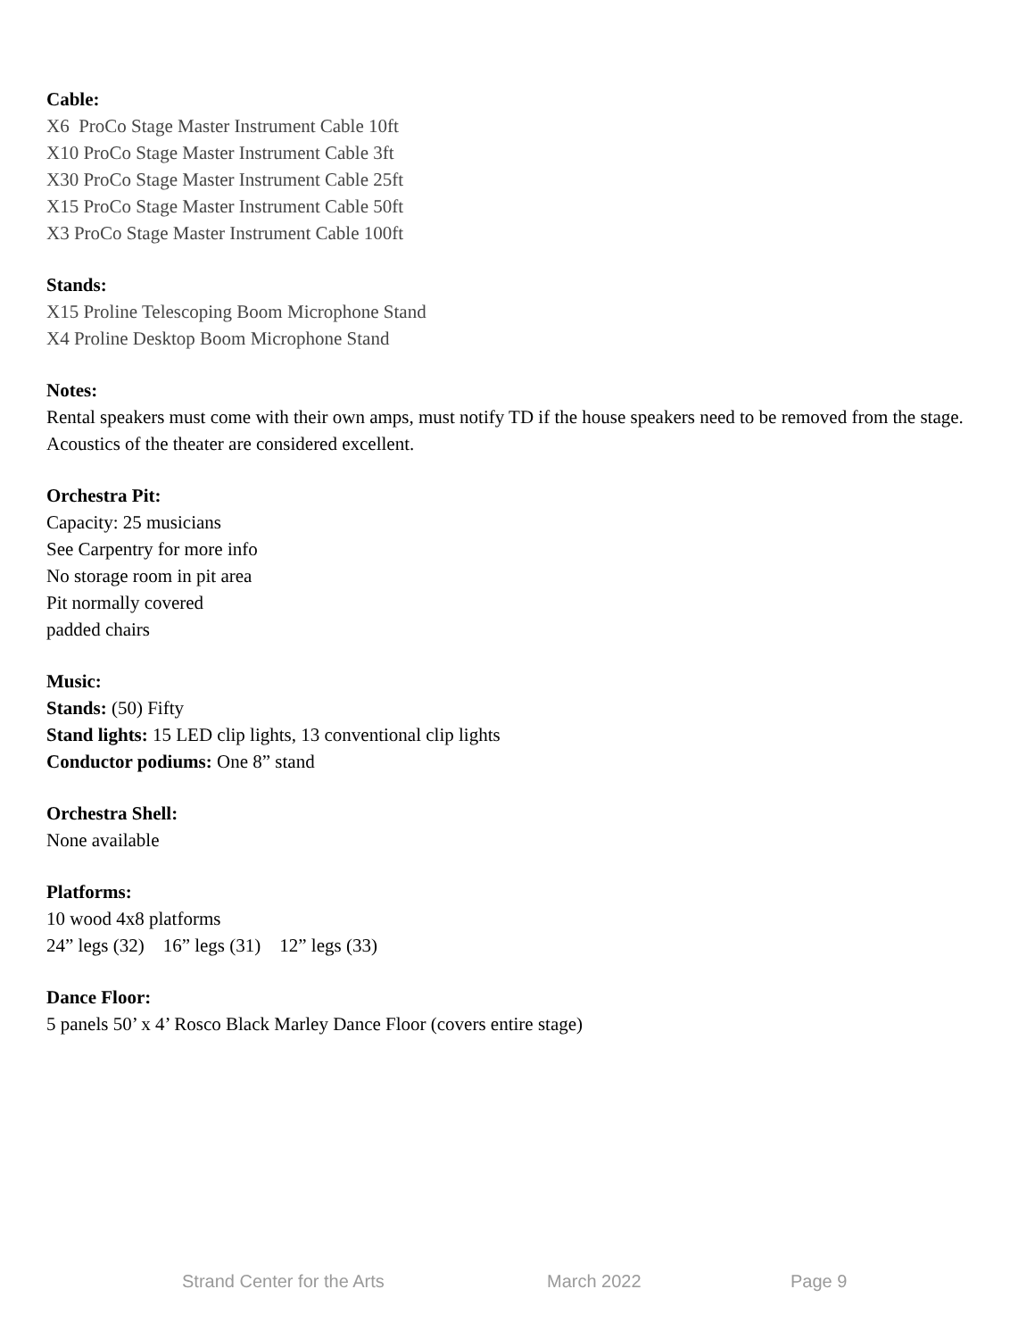Cable:
X6 ProCo Stage Master Instrument Cable 10ft
X10 ProCo Stage Master Instrument Cable 3ft
X30 ProCo Stage Master Instrument Cable 25ft
X15 ProCo Stage Master Instrument Cable 50ft
X3 ProCo Stage Master Instrument Cable 100ft
Stands:
X15 Proline Telescoping Boom Microphone Stand
X4 Proline Desktop Boom Microphone Stand
Notes:
Rental speakers must come with their own amps, must notify TD if the house speakers need to be removed from the stage. Acoustics of the theater are considered excellent.
Orchestra Pit:
Capacity: 25 musicians
See Carpentry for more info
No storage room in pit area
Pit normally covered
padded chairs
Music:
Stands: (50) Fifty
Stand lights: 15 LED clip lights, 13 conventional clip lights
Conductor podiums: One 8” stand
Orchestra Shell:
None available
Platforms:
10 wood 4x8 platforms
24” legs (32) 16” legs (31) 12” legs (33)
Dance Floor:
5 panels 50’ x 4’ Rosco Black Marley Dance Floor (covers entire stage)
Strand Center for the Arts March 2022 Page 9